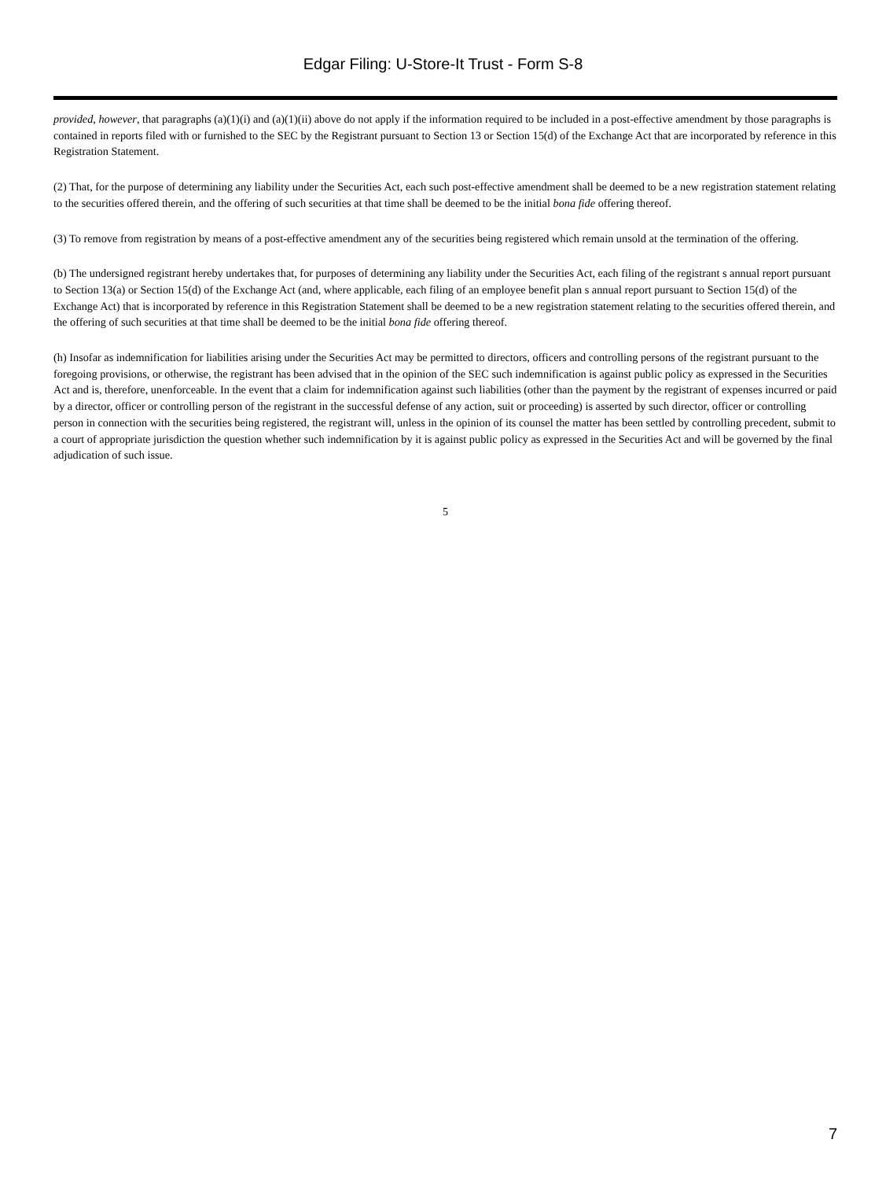Edgar Filing: U-Store-It Trust - Form S-8
provided, however, that paragraphs (a)(1)(i) and (a)(1)(ii) above do not apply if the information required to be included in a post-effective amendment by those paragraphs is contained in reports filed with or furnished to the SEC by the Registrant pursuant to Section 13 or Section 15(d) of the Exchange Act that are incorporated by reference in this Registration Statement.
(2) That, for the purpose of determining any liability under the Securities Act, each such post-effective amendment shall be deemed to be a new registration statement relating to the securities offered therein, and the offering of such securities at that time shall be deemed to be the initial bona fide offering thereof.
(3) To remove from registration by means of a post-effective amendment any of the securities being registered which remain unsold at the termination of the offering.
(b) The undersigned registrant hereby undertakes that, for purposes of determining any liability under the Securities Act, each filing of the registrant s annual report pursuant to Section 13(a) or Section 15(d) of the Exchange Act (and, where applicable, each filing of an employee benefit plan s annual report pursuant to Section 15(d) of the Exchange Act) that is incorporated by reference in this Registration Statement shall be deemed to be a new registration statement relating to the securities offered therein, and the offering of such securities at that time shall be deemed to be the initial bona fide offering thereof.
(h) Insofar as indemnification for liabilities arising under the Securities Act may be permitted to directors, officers and controlling persons of the registrant pursuant to the foregoing provisions, or otherwise, the registrant has been advised that in the opinion of the SEC such indemnification is against public policy as expressed in the Securities Act and is, therefore, unenforceable. In the event that a claim for indemnification against such liabilities (other than the payment by the registrant of expenses incurred or paid by a director, officer or controlling person of the registrant in the successful defense of any action, suit or proceeding) is asserted by such director, officer or controlling person in connection with the securities being registered, the registrant will, unless in the opinion of its counsel the matter has been settled by controlling precedent, submit to a court of appropriate jurisdiction the question whether such indemnification by it is against public policy as expressed in the Securities Act and will be governed by the final adjudication of such issue.
5
7